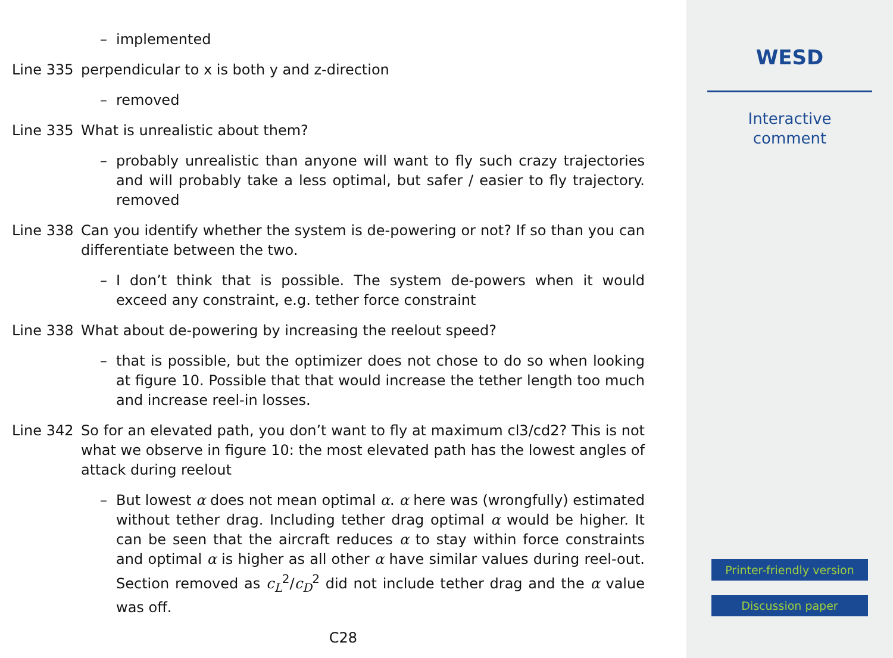– implemented
Line 335 perpendicular to x is both y and z-direction
– removed
Line 335 What is unrealistic about them?
– probably unrealistic than anyone will want to fly such crazy trajectories and will probably take a less optimal, but safer / easier to fly trajectory. removed
Line 338 Can you identify whether the system is de-powering or not? If so than you can differentiate between the two.
– I don’t think that is possible. The system de-powers when it would exceed any constraint, e.g. tether force constraint
Line 338 What about de-powering by increasing the reelout speed?
– that is possible, but the optimizer does not chose to do so when looking at figure 10. Possible that that would increase the tether length too much and increase reel-in losses.
Line 342 So for an elevated path, you don’t want to fly at maximum cl3/cd2? This is not what we observe in figure 10: the most elevated path has the lowest angles of attack during reelout
– But lowest α does not mean optimal α. α here was (wrongfully) estimated without tether drag. Including tether drag optimal α would be higher. It can be seen that the aircraft reduces α to stay within force constraints and optimal α is higher as all other α have similar values during reel-out. Section removed as c<sub>L</sub><sup>2</sup>/c<sub>D</sub><sup>2</sup> did not include tether drag and the α value was off.
C28
WESD
Interactive
comment
Printer-friendly version
Discussion paper